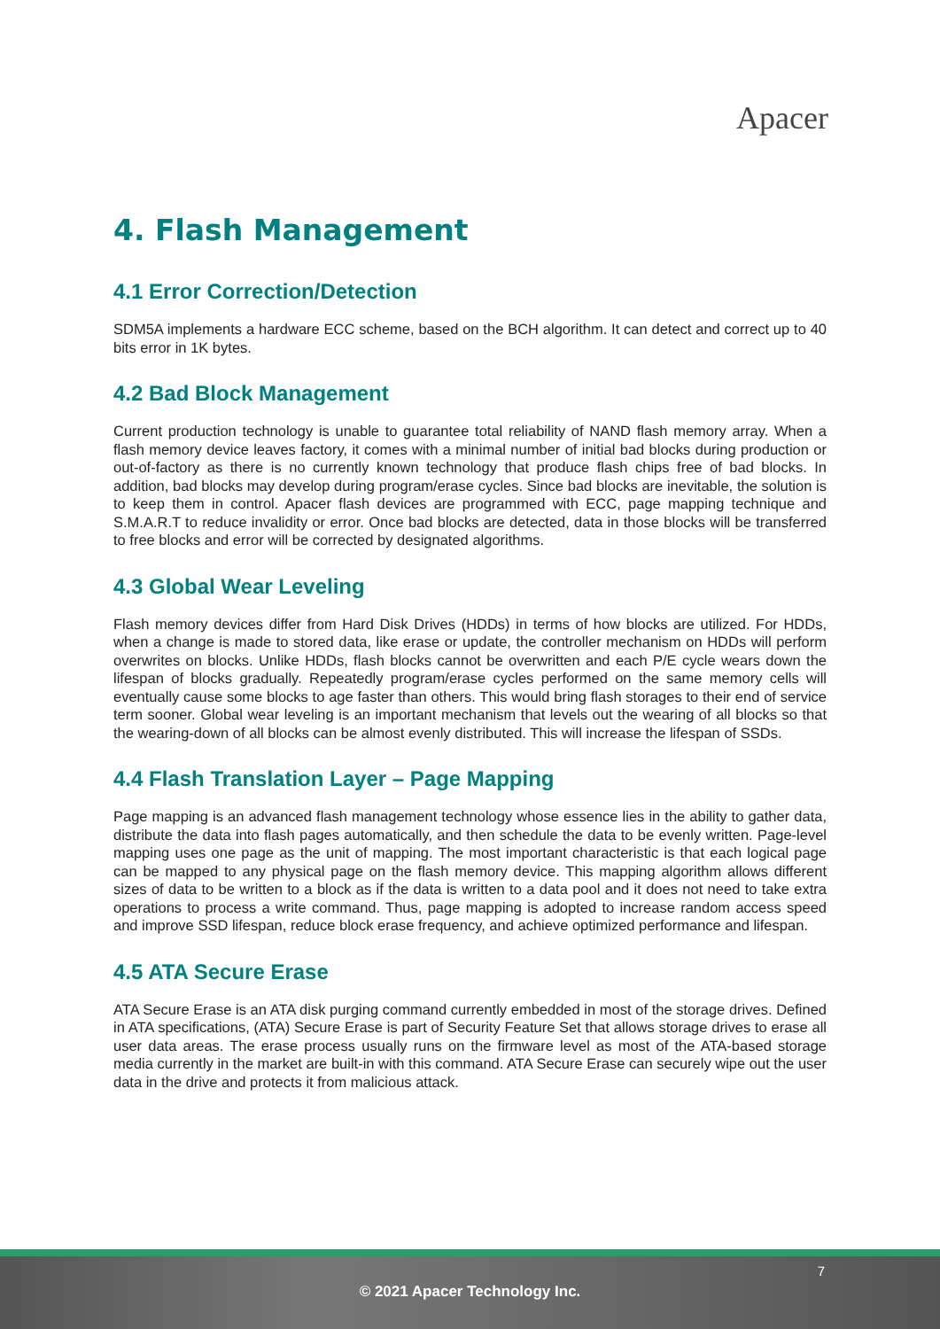Apacer
4. Flash Management
4.1 Error Correction/Detection
SDM5A implements a hardware ECC scheme, based on the BCH algorithm. It can detect and correct up to 40 bits error in 1K bytes.
4.2 Bad Block Management
Current production technology is unable to guarantee total reliability of NAND flash memory array. When a flash memory device leaves factory, it comes with a minimal number of initial bad blocks during production or out-of-factory as there is no currently known technology that produce flash chips free of bad blocks. In addition, bad blocks may develop during program/erase cycles. Since bad blocks are inevitable, the solution is to keep them in control. Apacer flash devices are programmed with ECC, page mapping technique and S.M.A.R.T to reduce invalidity or error. Once bad blocks are detected, data in those blocks will be transferred to free blocks and error will be corrected by designated algorithms.
4.3 Global Wear Leveling
Flash memory devices differ from Hard Disk Drives (HDDs) in terms of how blocks are utilized. For HDDs, when a change is made to stored data, like erase or update, the controller mechanism on HDDs will perform overwrites on blocks. Unlike HDDs, flash blocks cannot be overwritten and each P/E cycle wears down the lifespan of blocks gradually. Repeatedly program/erase cycles performed on the same memory cells will eventually cause some blocks to age faster than others. This would bring flash storages to their end of service term sooner. Global wear leveling is an important mechanism that levels out the wearing of all blocks so that the wearing-down of all blocks can be almost evenly distributed. This will increase the lifespan of SSDs.
4.4 Flash Translation Layer – Page Mapping
Page mapping is an advanced flash management technology whose essence lies in the ability to gather data, distribute the data into flash pages automatically, and then schedule the data to be evenly written. Page-level mapping uses one page as the unit of mapping. The most important characteristic is that each logical page can be mapped to any physical page on the flash memory device. This mapping algorithm allows different sizes of data to be written to a block as if the data is written to a data pool and it does not need to take extra operations to process a write command. Thus, page mapping is adopted to increase random access speed and improve SSD lifespan, reduce block erase frequency, and achieve optimized performance and lifespan.
4.5 ATA Secure Erase
ATA Secure Erase is an ATA disk purging command currently embedded in most of the storage drives. Defined in ATA specifications, (ATA) Secure Erase is part of Security Feature Set that allows storage drives to erase all user data areas. The erase process usually runs on the firmware level as most of the ATA-based storage media currently in the market are built-in with this command. ATA Secure Erase can securely wipe out the user data in the drive and protects it from malicious attack.
7
© 2021 Apacer Technology Inc.